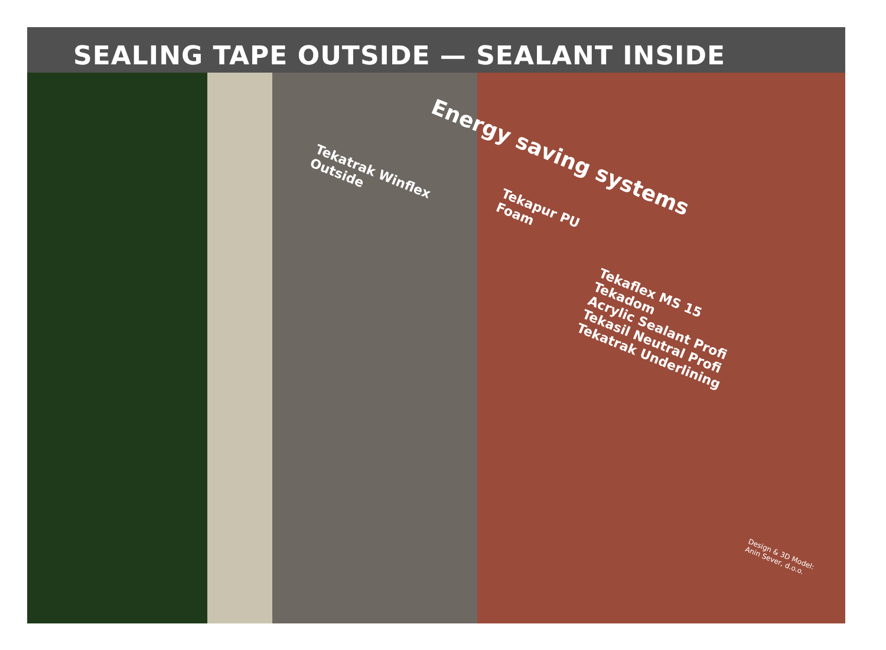SEALING TAPE OUTSIDE — SEALANT INSIDE
Energy saving systems
Tekatrak Winflex
Outside
Tekapur PU
Foam
Tekaflex MS 15
Tekadom
Acrylic Sealant Profi
Tekasil Neutral Profi
Tekatrak Underlining
Design & 3D Model:
Anin Sever, d.o.o.